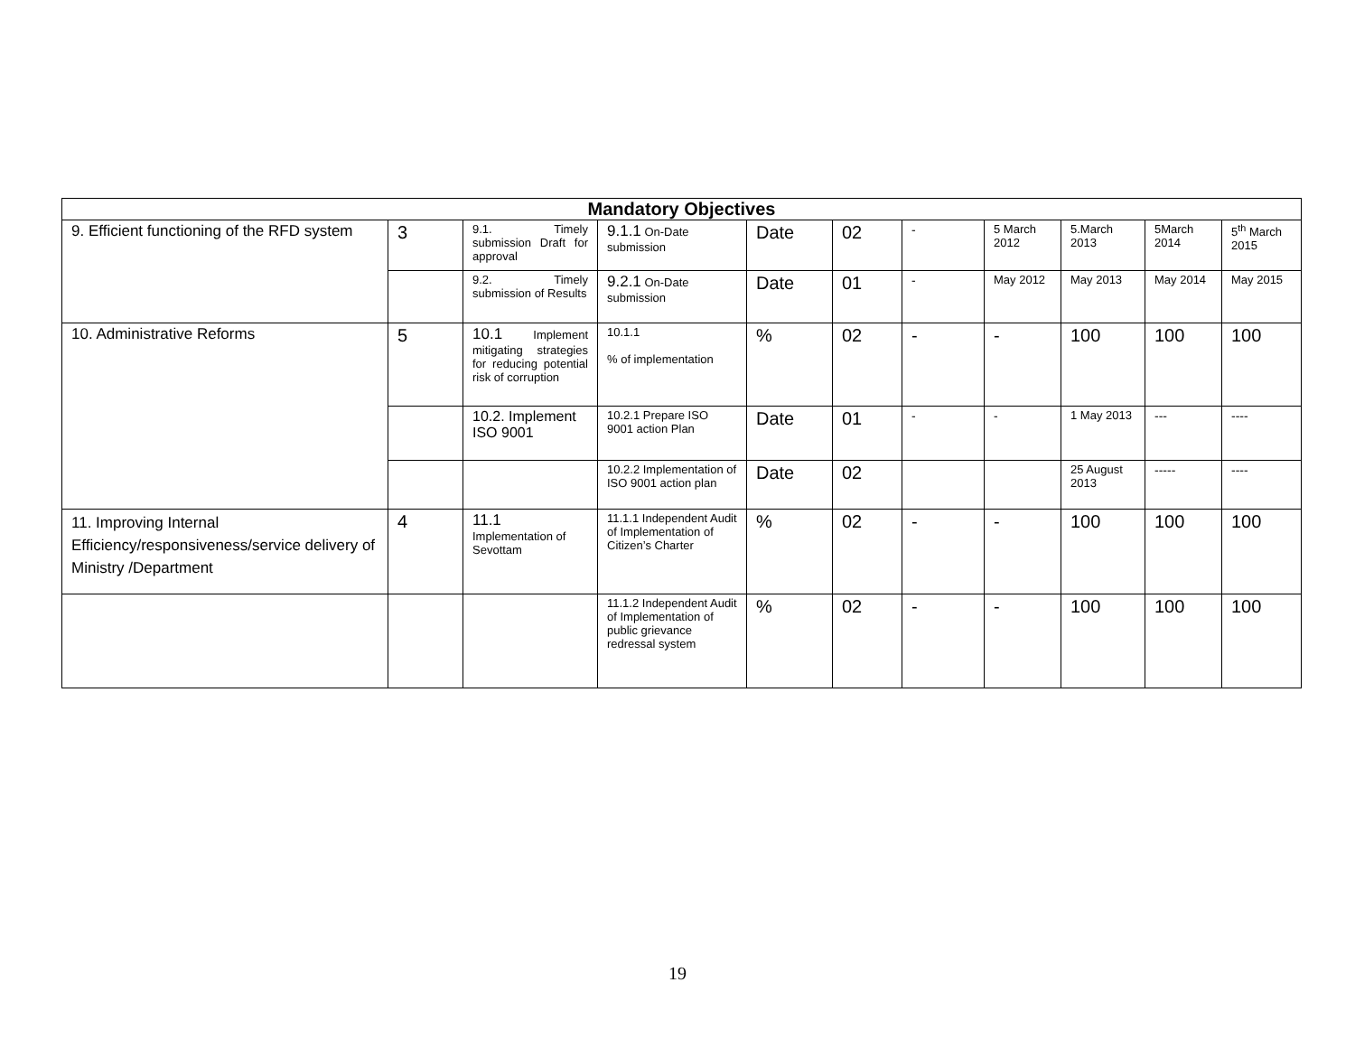| Mandatory Objectives | | | | | | | | | | |
| --- | --- | --- | --- | --- | --- | --- | --- | --- | --- | --- |
| 9. Efficient functioning of the RFD system | 3 | 9.1. Timely submission Draft for approval | 9.1.1 On-Date submission | Date | 02 | - | 5 March 2012 | 5.March 2013 | 5March 2014 | 5<sup>th</sup> March 2015 |
| | | 9.2. Timely submission of Results | 9.2.1 On-Date submission | Date | 01 | - | May 2012 | May 2013 | May 2014 | May 2015 |
| 10. Administrative Reforms | 5 | 10.1 Implement mitigating strategies for reducing potential risk of corruption | 10.1.1 % of implementation | % | 02 | - | - | 100 | 100 | 100 |
| | | 10.2. Implement ISO 9001 | 10.2.1 Prepare ISO 9001 action Plan | Date | 01 | - | - | 1 May 2013 | --- | ---- |
| | | | 10.2.2 Implementation of ISO 9001 action plan | Date | 02 | | | 25 August 2013 | ----- | ---- |
| 11. Improving Internal Efficiency/responsiveness/service delivery of Ministry /Department | 4 | 11.1 Implementation of Sevottam | 11.1.1 Independent Audit of Implementation of Citizen’s Charter | % | 02 | - | - | 100 | 100 | 100 |
| | | | 11.1.2 Independent Audit of Implementation of public grievance redressal system | % | 02 | - | - | 100 | 100 | 100 |
19